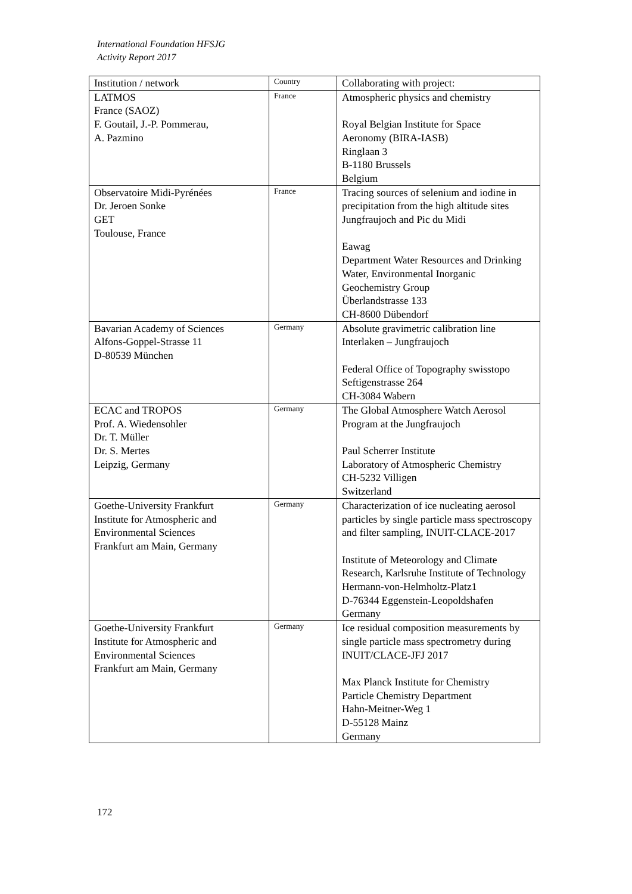International Foundation HFSJG
Activity Report 2017
| Institution / network | Country | Collaborating with project: |
| --- | --- | --- |
| LATMOS France (SAOZ) F. Goutail, J.-P. Pommerau, A. Pazmino | France | Atmospheric physics and chemistry Royal Belgian Institute for Space Aeronomy (BIRA-IASB) Ringlaan 3 B-1180 Brussels Belgium |
| Observatoire Midi-Pyrénées Dr. Jeroen Sonke GET Toulouse, France | France | Tracing sources of selenium and iodine in precipitation from the high altitude sites Jungfraujoch and Pic du Midi Eawag Department Water Resources and Drinking Water, Environmental Inorganic Geochemistry Group Überlandstrasse 133 CH-8600 Dübendorf |
| Bavarian Academy of Sciences Alfons-Goppel-Strasse 11 D-80539 München | Germany | Absolute gravimetric calibration line Interlaken – Jungfraujoch Federal Office of Topography swisstopo Seftigenstrasse 264 CH-3084 Wabern |
| ECAC and TROPOS Prof. A. Wiedensohler Dr. T. Müller Dr. S. Mertes Leipzig, Germany | Germany | The Global Atmosphere Watch Aerosol Program at the Jungfraujoch Paul Scherrer Institute Laboratory of Atmospheric Chemistry CH-5232 Villigen Switzerland |
| Goethe-University Frankfurt Institute for Atmospheric and Environmental Sciences Frankfurt am Main, Germany | Germany | Characterization of ice nucleating aerosol particles by single particle mass spectroscopy and filter sampling, INUIT-CLACE-2017 Institute of Meteorology and Climate Research, Karlsruhe Institute of Technology Hermann-von-Helmholtz-Platz1 D-76344 Eggenstein-Leopoldshafen Germany |
| Goethe-University Frankfurt Institute for Atmospheric and Environmental Sciences Frankfurt am Main, Germany | Germany | Ice residual composition measurements by single particle mass spectrometry during INUIT/CLACE-JFJ 2017 Max Planck Institute for Chemistry Particle Chemistry Department Hahn-Meitner-Weg 1 D-55128 Mainz Germany |
172